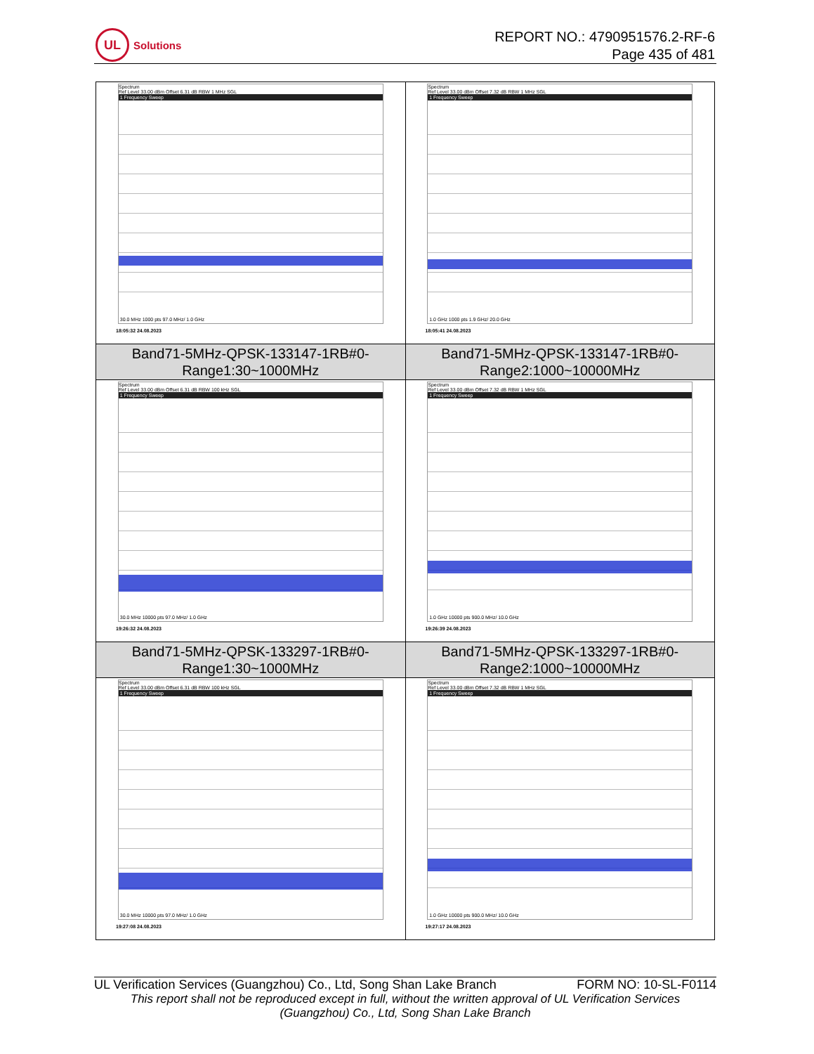UL
Solutions
REPORT NO.: 4790951576.2-RF-6
Page 435 of 481
| Spectrum Ref Level 33.00 dBm Offset 6.31 dB RBW 1 MHz SGL 1 Frequency Sweep 30.0 MHz 1000 pts 97.0 MHz/ 1.0 GHz 18:05:32 24.08.2023 | Spectrum Ref Level 33.00 dBm Offset 7.32 dB RBW 1 MHz SGL 1 Frequency Sweep 1.0 GHz 1000 pts 1.9 GHz/ 20.0 GHz 18:05:41 24.08.2023 |
| Band71-5MHz-QPSK-133147-1RB#0- Range1:30~1000MHz | Band71-5MHz-QPSK-133147-1RB#0- Range2:1000~10000MHz |
| Spectrum Ref Level 33.00 dBm Offset 6.31 dB RBW 100 kHz SGL 1 Frequency Sweep 30.0 MHz 10000 pts 97.0 MHz/ 1.0 GHz 19:26:32 24.08.2023 | Spectrum Ref Level 33.00 dBm Offset 7.32 dB RBW 1 MHz SGL 1 Frequency Sweep 1.0 GHz 10000 pts 900.0 MHz/ 10.0 GHz 19:26:39 24.08.2023 |
| Band71-5MHz-QPSK-133297-1RB#0- Range1:30~1000MHz | Band71-5MHz-QPSK-133297-1RB#0- Range2:1000~10000MHz |
| Spectrum Ref Level 33.00 dBm Offset 6.31 dB RBW 100 kHz SGL 1 Frequency Sweep 30.0 MHz 10000 pts 97.0 MHz/ 1.0 GHz 19:27:08 24.08.2023 | Spectrum Ref Level 33.00 dBm Offset 7.32 dB RBW 1 MHz SGL 1 Frequency Sweep 1.0 GHz 10000 pts 900.0 MHz/ 10.0 GHz 19:27:17 24.08.2023 |
UL Verification Services (Guangzhou) Co., Ltd, Song Shan Lake Branch FORM NO: 10-SL-F0114
This report shall not be reproduced except in full, without the written approval of UL Verification Services (Guangzhou) Co., Ltd, Song Shan Lake Branch